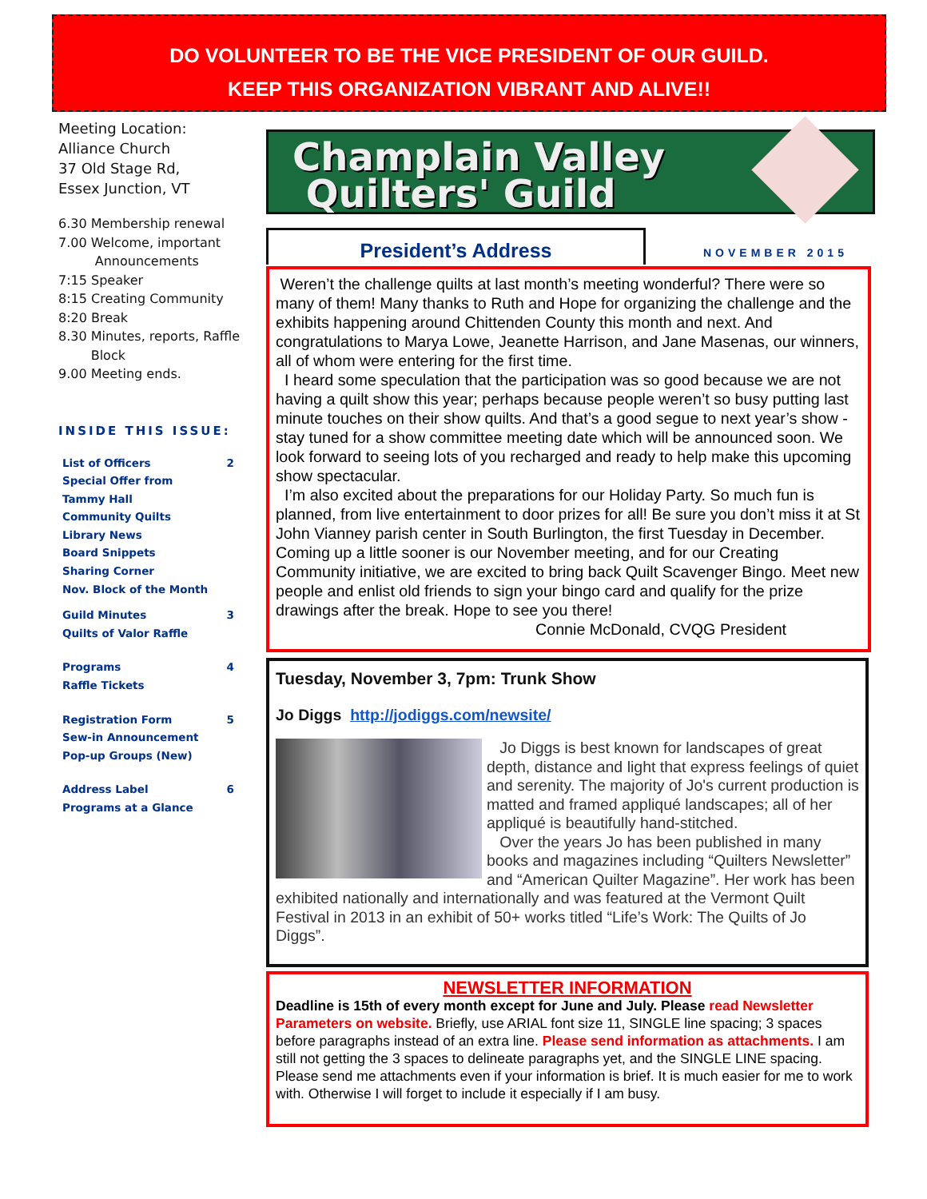DO VOLUNTEER TO BE THE VICE PRESIDENT OF OUR GUILD.
KEEP THIS ORGANIZATION VIBRANT AND ALIVE!!
Meeting Location:
Alliance Church
37 Old Stage Rd,
Essex Junction, VT
6.30 Membership renewal
7.00 Welcome, important
Announcements
7:15 Speaker
8:15 Creating Community
8:20 Break
8.30 Minutes, reports, Raffle
Block
9.00 Meeting ends.
INSIDE THIS ISSUE:
List of Officers 2
Special Offer from
Tammy Hall
Community Quilts
Library News
Board Snippets
Sharing Corner
Nov. Block of the Month
Guild Minutes 3
Quilts of Valor Raffle
Programs 4
Raffle Tickets
Registration Form 5
Sew-in Announcement
Pop-up Groups (New)
Address Label 6
Programs at a Glance
Champlain Valley
Quilters' Guild
President’s Address
NOVEMBER 2015
Weren’t the challenge quilts at last month’s meeting wonderful? There were so many of them! Many thanks to Ruth and Hope for organizing the challenge and the exhibits happening around Chittenden County this month and next. And congratulations to Marya Lowe, Jeanette Harrison, and Jane Masenas, our winners, all of whom were entering for the first time.
I heard some speculation that the participation was so good because we are not having a quilt show this year; perhaps because people weren’t so busy putting last minute touches on their show quilts. And that’s a good segue to next year’s show - stay tuned for a show committee meeting date which will be announced soon. We look forward to seeing lots of you recharged and ready to help make this upcoming show spectacular.
I’m also excited about the preparations for our Holiday Party. So much fun is planned, from live entertainment to door prizes for all! Be sure you don’t miss it at St John Vianney parish center in South Burlington, the first Tuesday in December. Coming up a little sooner is our November meeting, and for our Creating Community initiative, we are excited to bring back Quilt Scavenger Bingo. Meet new people and enlist old friends to sign your bingo card and qualify for the prize drawings after the break. Hope to see you there!
Connie McDonald, CVQG President
Tuesday, November 3, 7pm: Trunk Show
Jo Diggs http://jodiggs.com/newsite/
Jo Diggs is best known for landscapes of great depth, distance and light that express feelings of quiet and serenity. The majority of Jo's current production is matted and framed appliqué landscapes; all of her appliqué is beautifully hand-stitched.
Over the years Jo has been published in many books and magazines including “Quilters Newsletter” and “American Quilter Magazine”. Her work has been exhibited nationally and internationally and was featured at the Vermont Quilt Festival in 2013 in an exhibit of 50+ works titled “Life’s Work: The Quilts of Jo Diggs”.
NEWSLETTER INFORMATION
Deadline is 15th of every month except for June and July. Please read Newsletter Parameters on website. Briefly, use ARIAL font size 11, SINGLE line spacing; 3 spaces before paragraphs instead of an extra line. Please send information as attachments. I am still not getting the 3 spaces to delineate paragraphs yet, and the SINGLE LINE spacing. Please send me attachments even if your information is brief. It is much easier for me to work with. Otherwise I will forget to include it especially if I am busy.